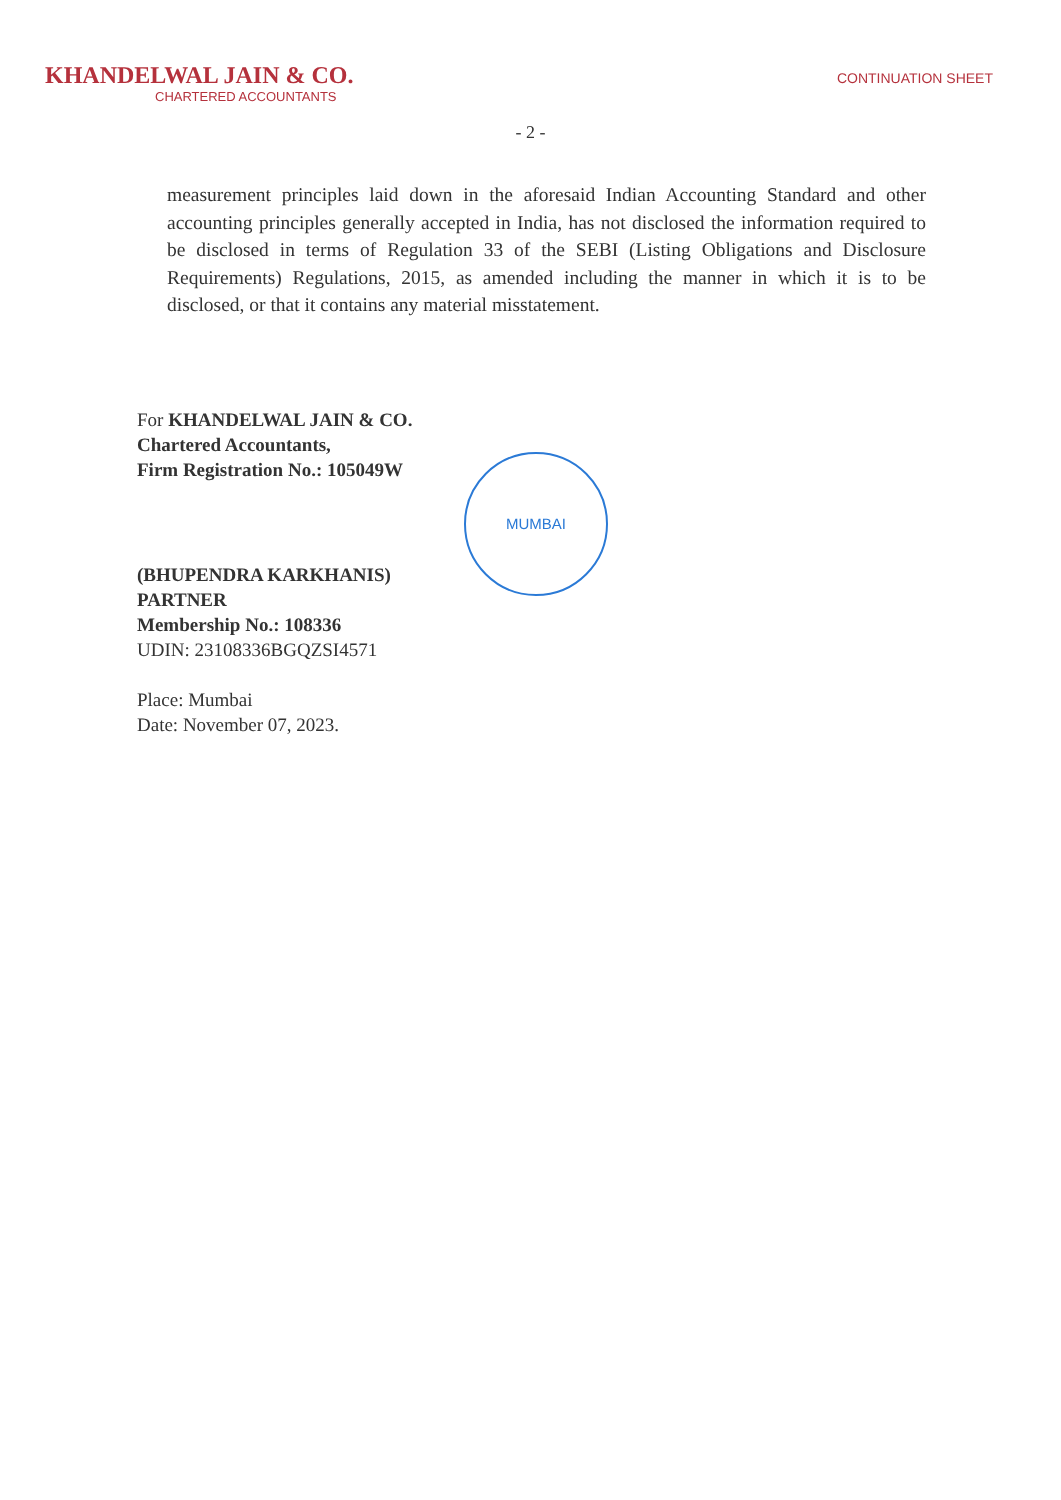KHANDELWAL JAIN & CO.
CHARTERED ACCOUNTANTS
CONTINUATION SHEET
- 2 -
measurement principles laid down in the aforesaid Indian Accounting Standard and other accounting principles generally accepted in India, has not disclosed the information required to be disclosed in terms of Regulation 33 of the SEBI (Listing Obligations and Disclosure Requirements) Regulations, 2015, as amended including the manner in which it is to be disclosed, or that it contains any material misstatement.
For KHANDELWAL JAIN & CO.
Chartered Accountants,
Firm Registration No.: 105049W
MUMBAI
(BHUPENDRA KARKHANIS)
PARTNER
Membership No.: 108336
UDIN: 23108336BGQZSI4571
Place: Mumbai
Date: November 07, 2023.